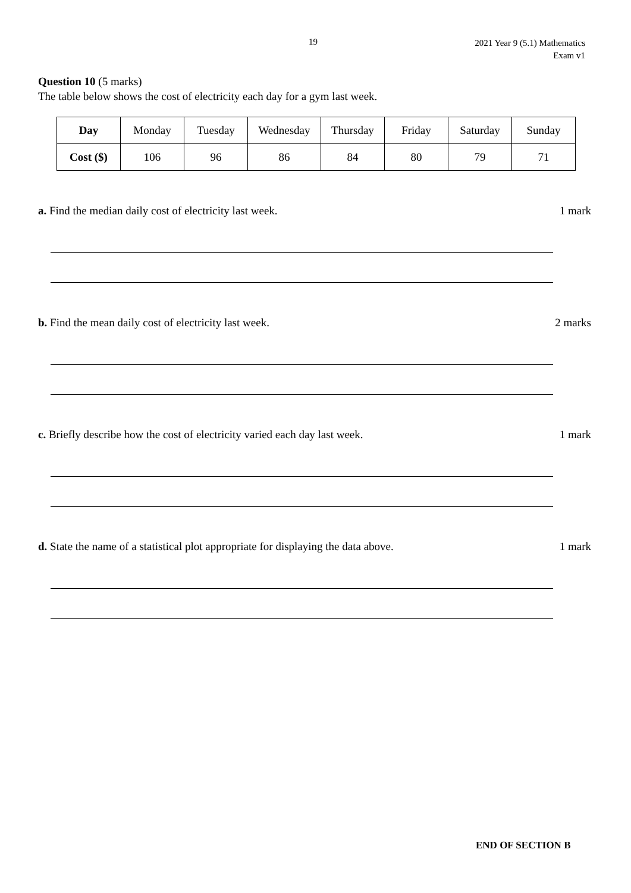19
2021 Year 9 (5.1) Mathematics
Exam v1
Question 10 (5 marks)
The table below shows the cost of electricity each day for a gym last week.
| Day | Monday | Tuesday | Wednesday | Thursday | Friday | Saturday | Sunday |
| Cost ($) | 106 | 96 | 86 | 84 | 80 | 79 | 71 |
a. Find the median daily cost of electricity last week.
1 mark
b. Find the mean daily cost of electricity last week.
2 marks
c. Briefly describe how the cost of electricity varied each day last week.
1 mark
d. State the name of a statistical plot appropriate for displaying the data above.
1 mark
END OF SECTION B